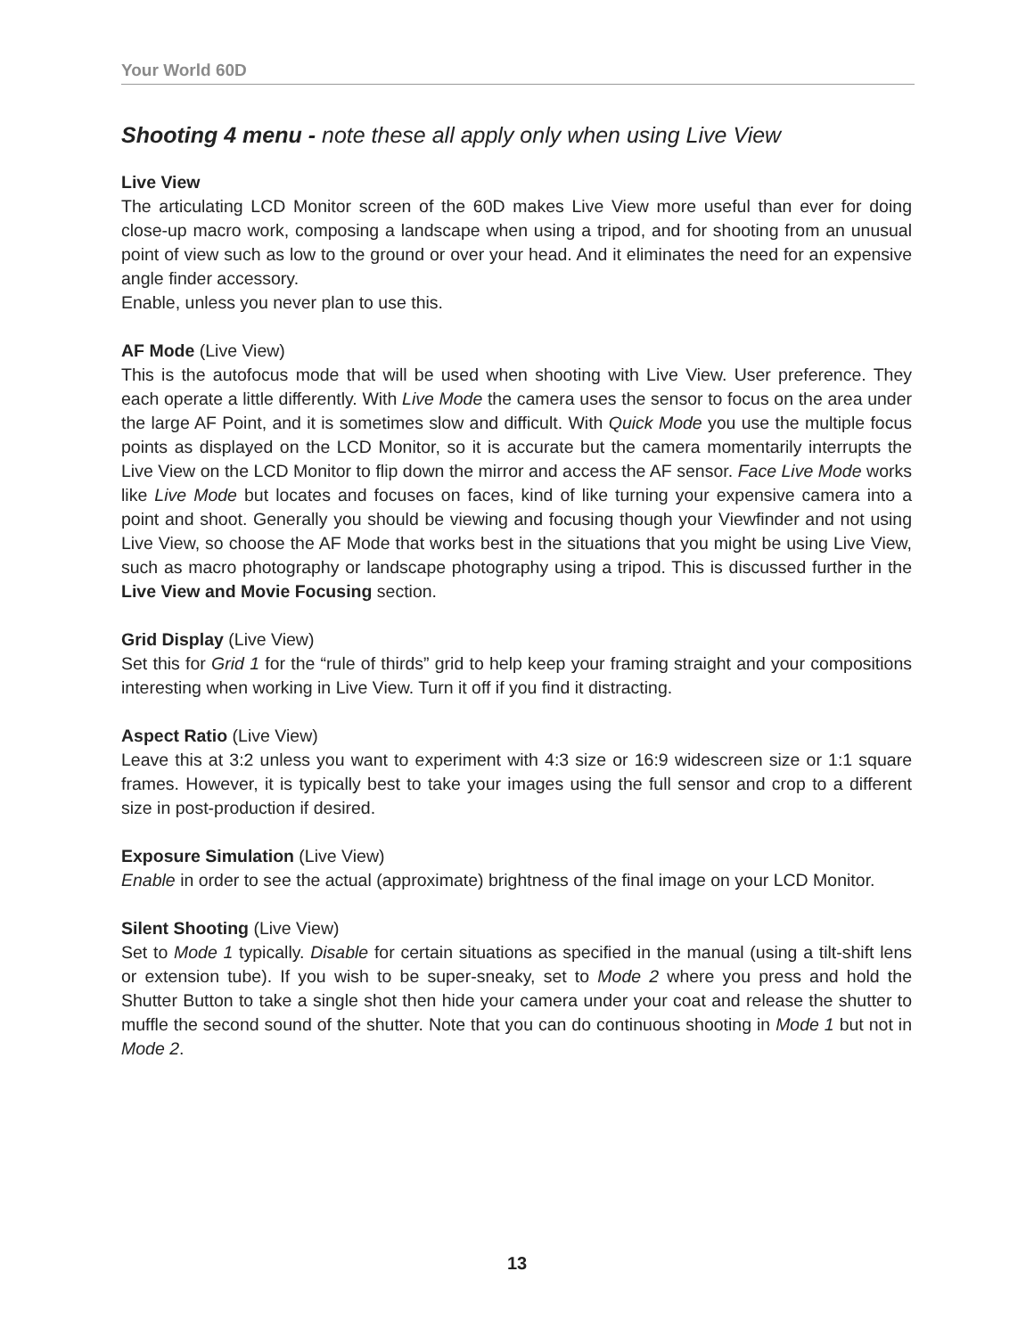Your World 60D
Shooting 4 menu - note these all apply only when using Live View
Live View
The articulating LCD Monitor screen of the 60D makes Live View more useful than ever for doing close-up macro work, composing a landscape when using a tripod, and for shooting from an unusual point of view such as low to the ground or over your head. And it eliminates the need for an expensive angle finder accessory.
Enable, unless you never plan to use this.
AF Mode (Live View)
This is the autofocus mode that will be used when shooting with Live View. User preference. They each operate a little differently. With Live Mode the camera uses the sensor to focus on the area under the large AF Point, and it is sometimes slow and difficult. With Quick Mode you use the multiple focus points as displayed on the LCD Monitor, so it is accurate but the camera momentarily interrupts the Live View on the LCD Monitor to flip down the mirror and access the AF sensor. Face Live Mode works like Live Mode but locates and focuses on faces, kind of like turning your expensive camera into a point and shoot. Generally you should be viewing and focusing though your Viewfinder and not using Live View, so choose the AF Mode that works best in the situations that you might be using Live View, such as macro photography or landscape photography using a tripod. This is discussed further in the Live View and Movie Focusing section.
Grid Display (Live View)
Set this for Grid 1 for the “rule of thirds” grid to help keep your framing straight and your compositions interesting when working in Live View. Turn it off if you find it distracting.
Aspect Ratio (Live View)
Leave this at 3:2 unless you want to experiment with 4:3 size or 16:9 widescreen size or 1:1 square frames. However, it is typically best to take your images using the full sensor and crop to a different size in post-production if desired.
Exposure Simulation (Live View)
Enable in order to see the actual (approximate) brightness of the final image on your LCD Monitor.
Silent Shooting (Live View)
Set to Mode 1 typically. Disable for certain situations as specified in the manual (using a tilt-shift lens or extension tube). If you wish to be super-sneaky, set to Mode 2 where you press and hold the Shutter Button to take a single shot then hide your camera under your coat and release the shutter to muffle the second sound of the shutter. Note that you can do continuous shooting in Mode 1 but not in Mode 2.
13